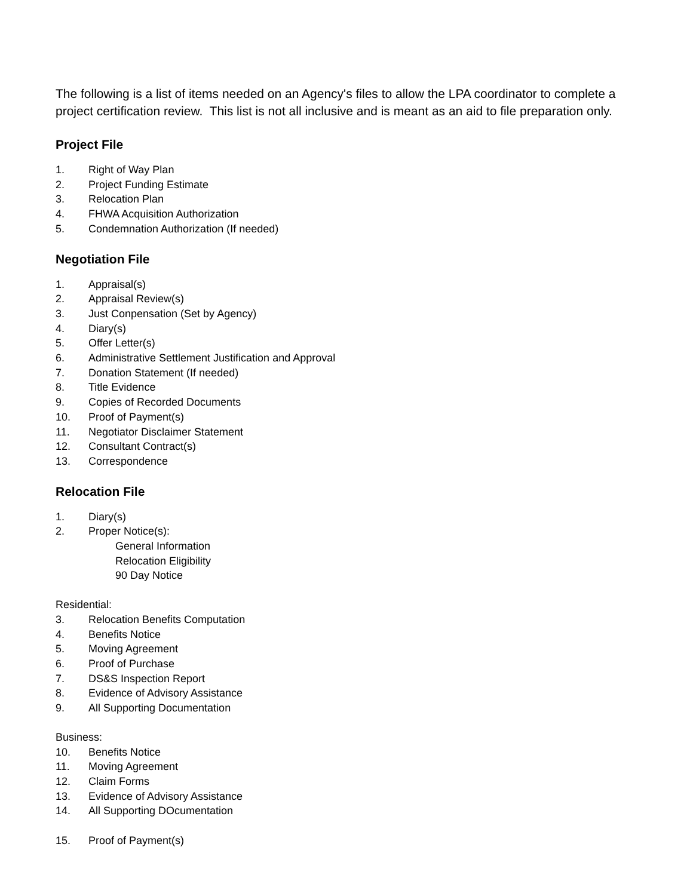The following is a list of items needed on an Agency's files to allow the LPA coordinator to complete a project certification review. This list is not all inclusive and is meant as an aid to file preparation only.
Project File
1. Right of Way Plan
2. Project Funding Estimate
3. Relocation Plan
4. FHWA Acquisition Authorization
5. Condemnation Authorization (If needed)
Negotiation File
1. Appraisal(s)
2. Appraisal Review(s)
3. Just Conpensation (Set by Agency)
4. Diary(s)
5. Offer Letter(s)
6. Administrative Settlement Justification and Approval
7. Donation Statement (If needed)
8. Title Evidence
9. Copies of Recorded Documents
10. Proof of Payment(s)
11. Negotiator Disclaimer Statement
12. Consultant Contract(s)
13. Correspondence
Relocation File
1. Diary(s)
2. Proper Notice(s):
General Information
Relocation Eligibility
90 Day Notice
Residential:
3. Relocation Benefits Computation
4. Benefits Notice
5. Moving Agreement
6. Proof of Purchase
7. DS&S Inspection Report
8. Evidence of Advisory Assistance
9. All Supporting Documentation
Business:
10. Benefits Notice
11. Moving Agreement
12. Claim Forms
13. Evidence of Advisory Assistance
14. All Supporting DOcumentation
15. Proof of Payment(s)